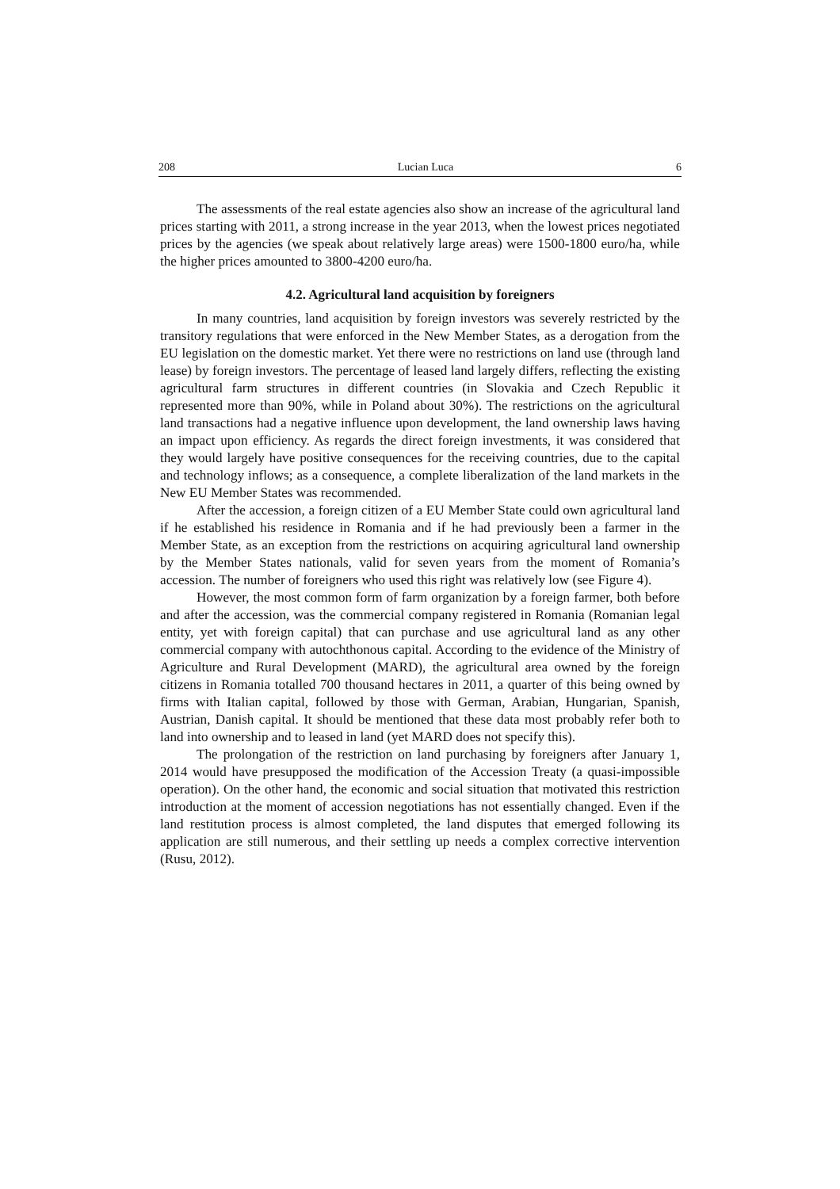208 Lucian Luca 6
The assessments of the real estate agencies also show an increase of the agricultural land prices starting with 2011, a strong increase in the year 2013, when the lowest prices negotiated prices by the agencies (we speak about relatively large areas) were 1500-1800 euro/ha, while the higher prices amounted to 3800-4200 euro/ha.
4.2. Agricultural land acquisition by foreigners
In many countries, land acquisition by foreign investors was severely restricted by the transitory regulations that were enforced in the New Member States, as a derogation from the EU legislation on the domestic market. Yet there were no restrictions on land use (through land lease) by foreign investors. The percentage of leased land largely differs, reflecting the existing agricultural farm structures in different countries (in Slovakia and Czech Republic it represented more than 90%, while in Poland about 30%). The restrictions on the agricultural land transactions had a negative influence upon development, the land ownership laws having an impact upon efficiency. As regards the direct foreign investments, it was considered that they would largely have positive consequences for the receiving countries, due to the capital and technology inflows; as a consequence, a complete liberalization of the land markets in the New EU Member States was recommended.
After the accession, a foreign citizen of a EU Member State could own agricultural land if he established his residence in Romania and if he had previously been a farmer in the Member State, as an exception from the restrictions on acquiring agricultural land ownership by the Member States nationals, valid for seven years from the moment of Romania’s accession. The number of foreigners who used this right was relatively low (see Figure 4).
However, the most common form of farm organization by a foreign farmer, both before and after the accession, was the commercial company registered in Romania (Romanian legal entity, yet with foreign capital) that can purchase and use agricultural land as any other commercial company with autochthonous capital. According to the evidence of the Ministry of Agriculture and Rural Development (MARD), the agricultural area owned by the foreign citizens in Romania totalled 700 thousand hectares in 2011, a quarter of this being owned by firms with Italian capital, followed by those with German, Arabian, Hungarian, Spanish, Austrian, Danish capital. It should be mentioned that these data most probably refer both to land into ownership and to leased in land (yet MARD does not specify this).
The prolongation of the restriction on land purchasing by foreigners after January 1, 2014 would have presupposed the modification of the Accession Treaty (a quasi-impossible operation). On the other hand, the economic and social situation that motivated this restriction introduction at the moment of accession negotiations has not essentially changed. Even if the land restitution process is almost completed, the land disputes that emerged following its application are still numerous, and their settling up needs a complex corrective intervention (Rusu, 2012).